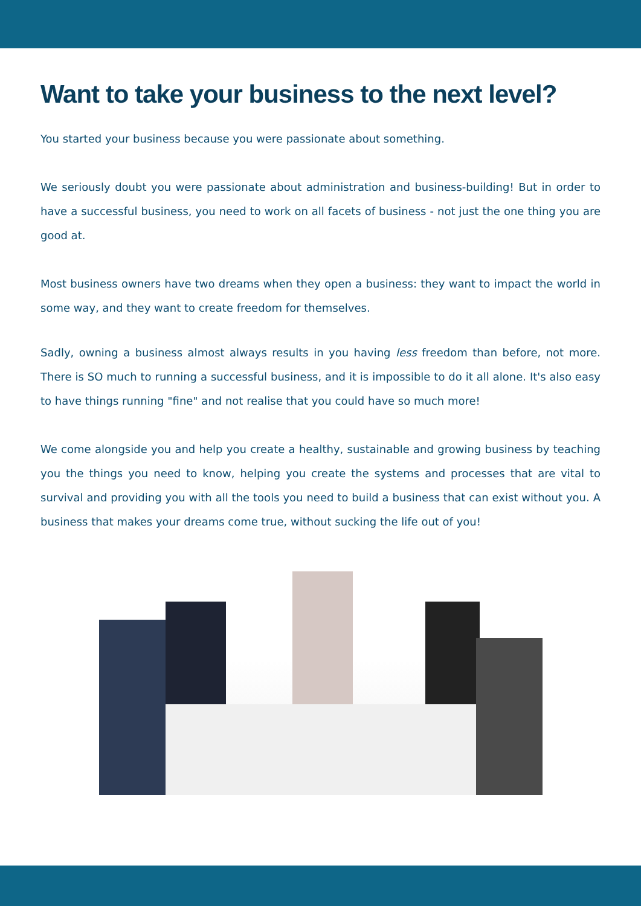Want to take your business to the next level?
You started your business because you were passionate about something.
We seriously doubt you were passionate about administration and business-building! But in order to have a successful business, you need to work on all facets of business - not just the one thing you are good at.
Most business owners have two dreams when they open a business: they want to impact the world in some way, and they want to create freedom for themselves.
Sadly, owning a business almost always results in you having less freedom than before, not more. There is SO much to running a successful business, and it is impossible to do it all alone. It's also easy to have things running "fine" and not realise that you could have so much more!
We come alongside you and help you create a healthy, sustainable and growing business by teaching you the things you need to know, helping you create the systems and processes that are vital to survival and providing you with all the tools you need to build a business that can exist without you. A business that makes your dreams come true, without sucking the life out of you!